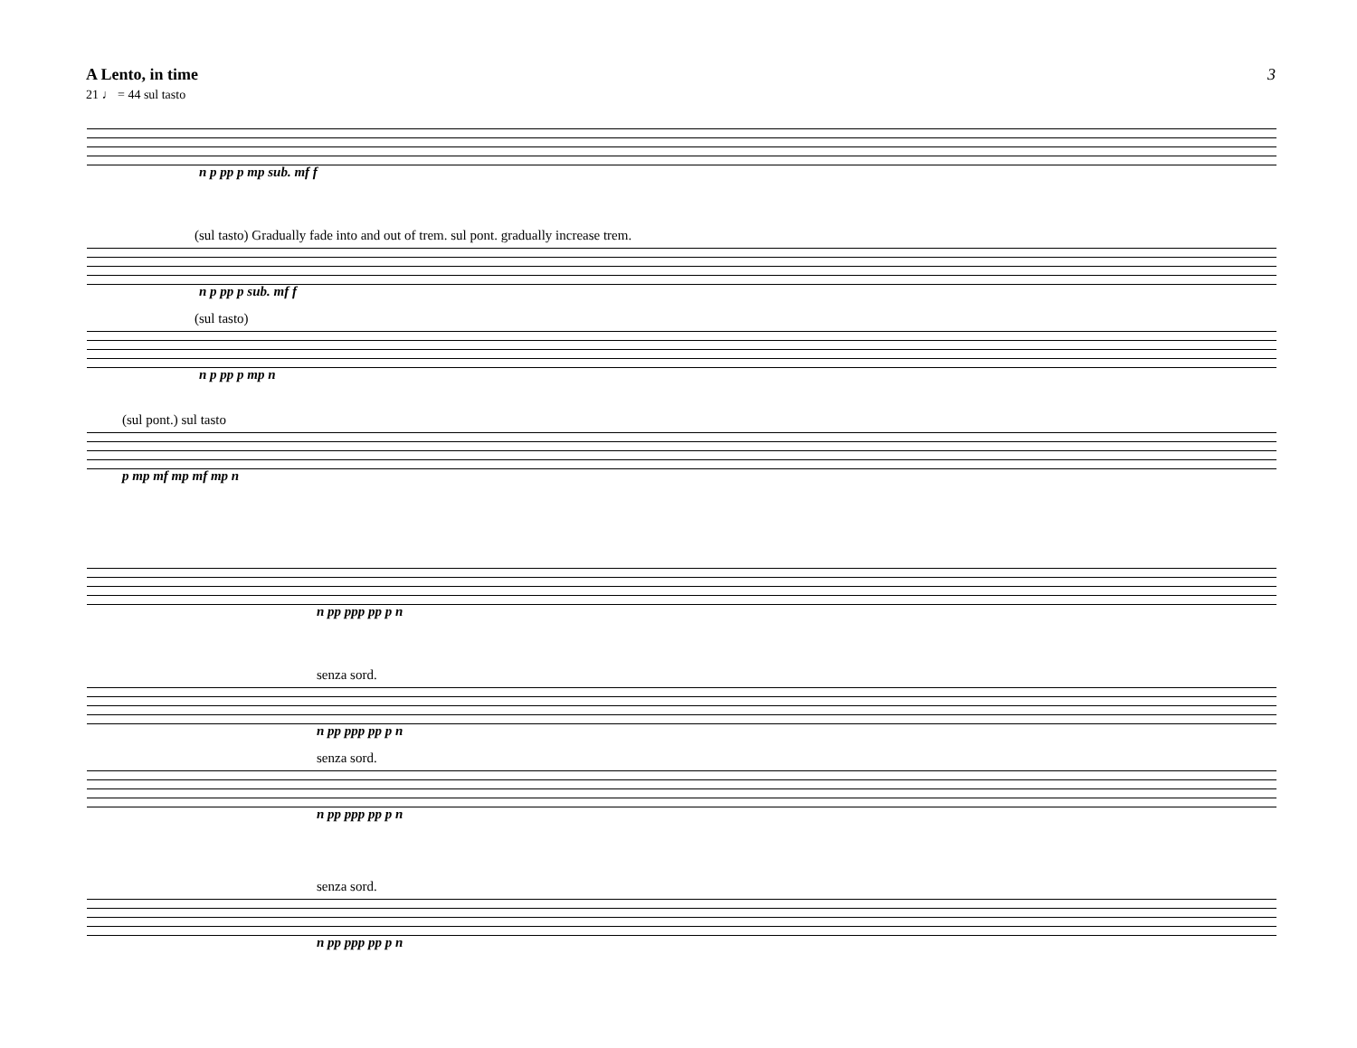A Lento, in time
21 ♩ = 44 sul tasto
3
n p pp p mp sub. mf f
(sul tasto) Gradually fade into and out of trem. sul pont. gradually increase trem.
n p pp p sub. mf f
(sul tasto)
n p pp p mp n
(sul pont.) sul tasto
p mp mf mp mf mp n
n pp ppp pp p n
senza sord.
n pp ppp pp p n
senza sord.
n pp ppp pp p n
senza sord.
n pp ppp pp p n